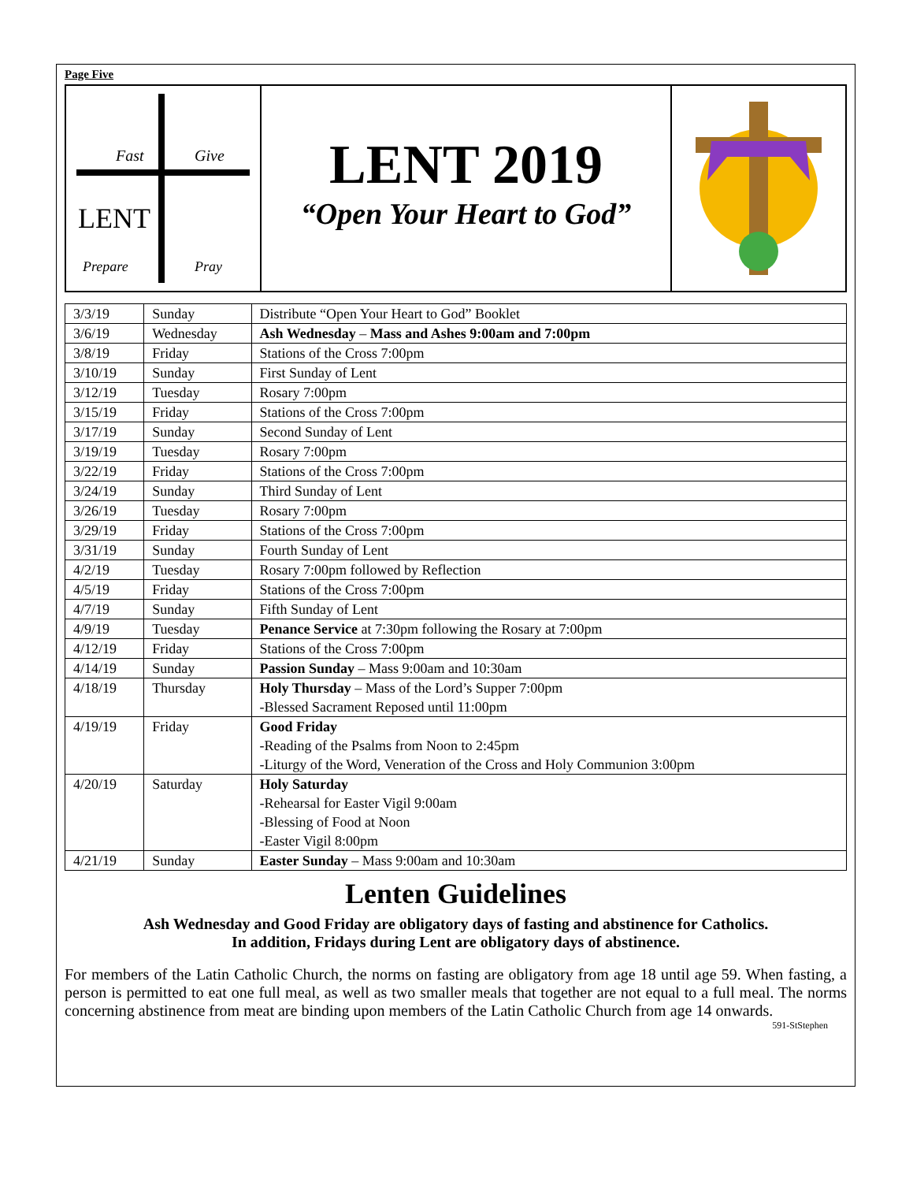Page Five
Fast
Give
LENT
Prepare
Pray
LENT 2019
“Open Your Heart to God”
| 3/3/19 | Sunday | Distribute “Open Your Heart to God” Booklet |
| 3/6/19 | Wednesday | Ash Wednesday – Mass and Ashes 9:00am and 7:00pm |
| 3/8/19 | Friday | Stations of the Cross 7:00pm |
| 3/10/19 | Sunday | First Sunday of Lent |
| 3/12/19 | Tuesday | Rosary 7:00pm |
| 3/15/19 | Friday | Stations of the Cross 7:00pm |
| 3/17/19 | Sunday | Second Sunday of Lent |
| 3/19/19 | Tuesday | Rosary 7:00pm |
| 3/22/19 | Friday | Stations of the Cross 7:00pm |
| 3/24/19 | Sunday | Third Sunday of Lent |
| 3/26/19 | Tuesday | Rosary 7:00pm |
| 3/29/19 | Friday | Stations of the Cross 7:00pm |
| 3/31/19 | Sunday | Fourth Sunday of Lent |
| 4/2/19 | Tuesday | Rosary 7:00pm followed by Reflection |
| 4/5/19 | Friday | Stations of the Cross 7:00pm |
| 4/7/19 | Sunday | Fifth Sunday of Lent |
| 4/9/19 | Tuesday | Penance Service at 7:30pm following the Rosary at 7:00pm |
| 4/12/19 | Friday | Stations of the Cross 7:00pm |
| 4/14/19 | Sunday | Passion Sunday – Mass 9:00am and 10:30am |
| 4/18/19 | Thursday | Holy Thursday – Mass of the Lord’s Supper 7:00pm -Blessed Sacrament Reposed until 11:00pm |
| 4/19/19 | Friday | Good Friday -Reading of the Psalms from Noon to 2:45pm -Liturgy of the Word, Veneration of the Cross and Holy Communion 3:00pm |
| 4/20/19 | Saturday | Holy Saturday -Rehearsal for Easter Vigil 9:00am -Blessing of Food at Noon -Easter Vigil 8:00pm |
| 4/21/19 | Sunday | Easter Sunday – Mass 9:00am and 10:30am |
Lenten Guidelines
Ash Wednesday and Good Friday are obligatory days of fasting and abstinence for Catholics.
In addition, Fridays during Lent are obligatory days of abstinence.
For members of the Latin Catholic Church, the norms on fasting are obligatory from age 18 until age 59. When fasting, a person is permitted to eat one full meal, as well as two smaller meals that together are not equal to a full meal. The norms concerning abstinence from meat are binding upon members of the Latin Catholic Church from age 14 onwards.
591-StStephen